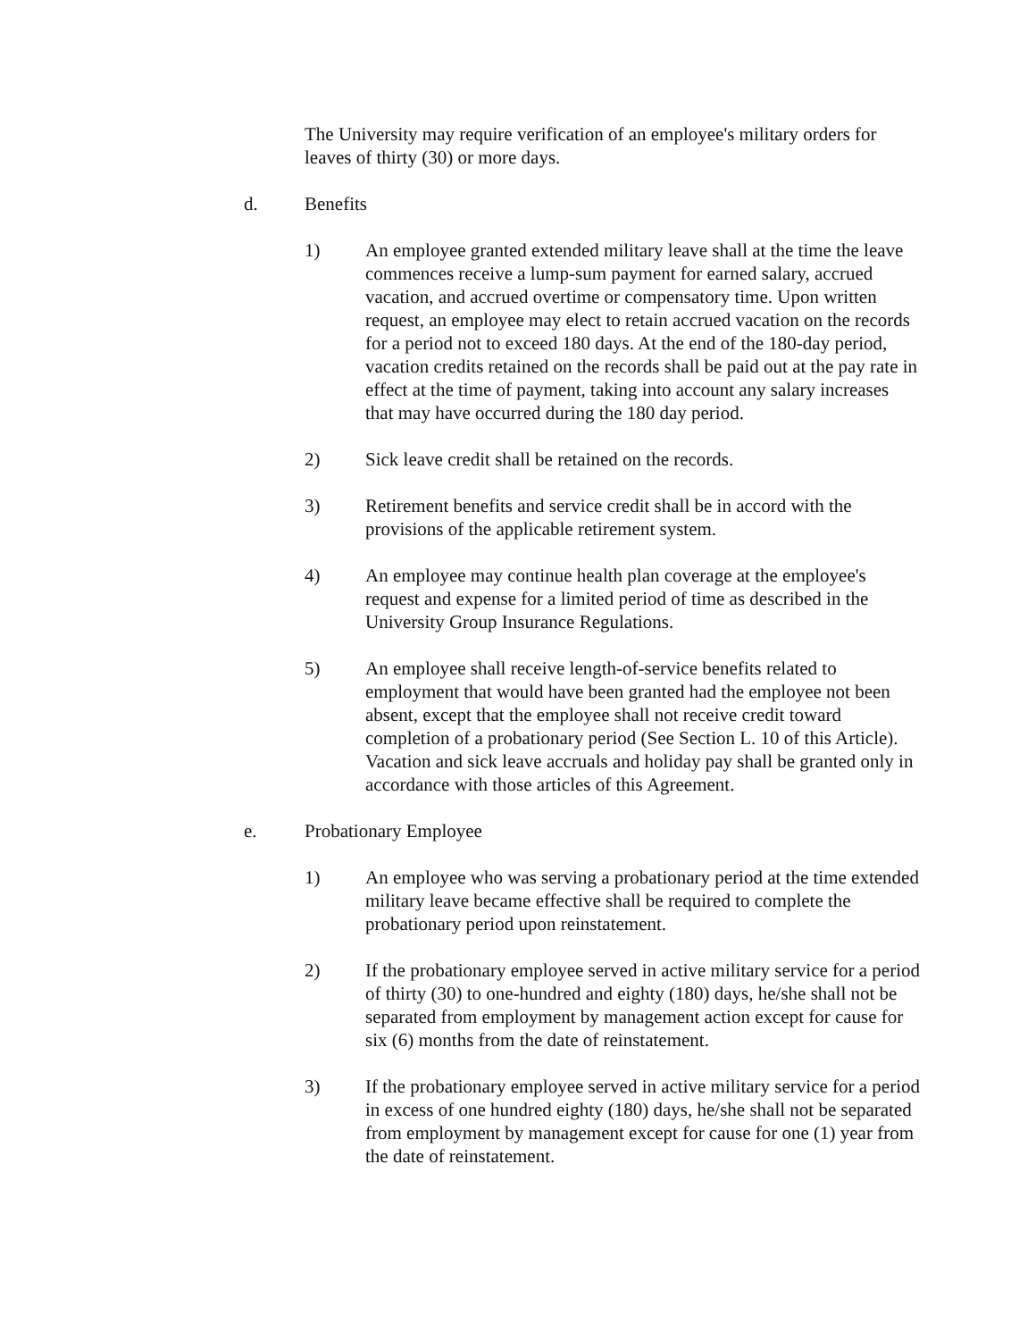The University may require verification of an employee's military orders for leaves of thirty (30) or more days.
d. Benefits
1) An employee granted extended military leave shall at the time the leave commences receive a lump-sum payment for earned salary, accrued vacation, and accrued overtime or compensatory time. Upon written request, an employee may elect to retain accrued vacation on the records for a period not to exceed 180 days. At the end of the 180-day period, vacation credits retained on the records shall be paid out at the pay rate in effect at the time of payment, taking into account any salary increases that may have occurred during the 180 day period.
2) Sick leave credit shall be retained on the records.
3) Retirement benefits and service credit shall be in accord with the provisions of the applicable retirement system.
4) An employee may continue health plan coverage at the employee's request and expense for a limited period of time as described in the University Group Insurance Regulations.
5) An employee shall receive length-of-service benefits related to employment that would have been granted had the employee not been absent, except that the employee shall not receive credit toward completion of a probationary period (See Section L. 10 of this Article). Vacation and sick leave accruals and holiday pay shall be granted only in accordance with those articles of this Agreement.
e. Probationary Employee
1) An employee who was serving a probationary period at the time extended military leave became effective shall be required to complete the probationary period upon reinstatement.
2) If the probationary employee served in active military service for a period of thirty (30) to one-hundred and eighty (180) days, he/she shall not be separated from employment by management action except for cause for six (6) months from the date of reinstatement.
3) If the probationary employee served in active military service for a period in excess of one hundred eighty (180) days, he/she shall not be separated from employment by management except for cause for one (1) year from the date of reinstatement.